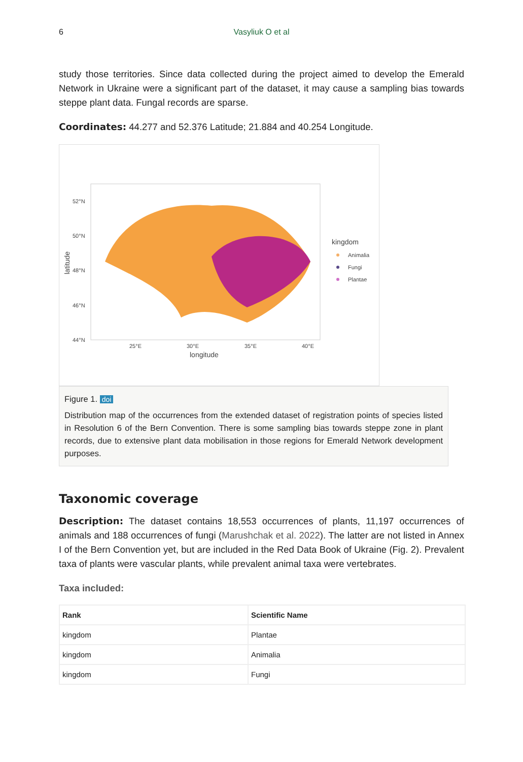6 Vasyliuk O et al
study those territories. Since data collected during the project aimed to develop the Emerald Network in Ukraine were a significant part of the dataset, it may cause a sampling bias towards steppe plant data. Fungal records are sparse.
Coordinates: 44.277 and 52.376 Latitude; 21.884 and 40.254 Longitude.
52°N
50°N
48°N
46°N
44°N
25°E
30°E
35°E
40°E
longitude
latitude
kingdom
Animalia
Fungi
Plantae
Figure 1. doi
Distribution map of the occurrences from the extended dataset of registration points of species listed in Resolution 6 of the Bern Convention. There is some sampling bias towards steppe zone in plant records, due to extensive plant data mobilisation in those regions for Emerald Network development purposes.
Taxonomic coverage
Description: The dataset contains 18,553 occurrences of plants, 11,197 occurrences of animals and 188 occurrences of fungi (Marushchak et al. 2022). The latter are not listed in Annex I of the Bern Convention yet, but are included in the Red Data Book of Ukraine (Fig. 2). Prevalent taxa of plants were vascular plants, while prevalent animal taxa were vertebrates.
Taxa included:
| Rank | Scientific Name |
| --- | --- |
| kingdom | Plantae |
| kingdom | Animalia |
| kingdom | Fungi |